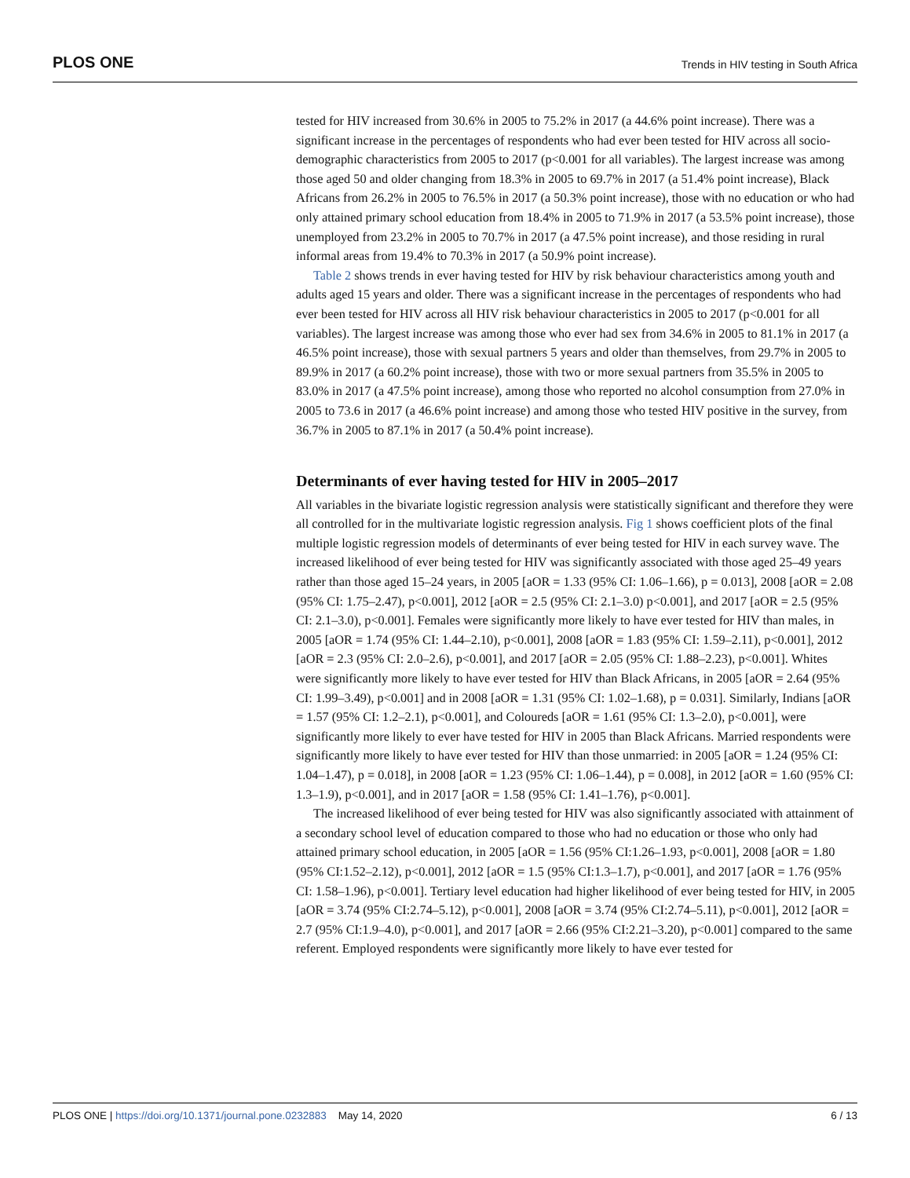PLOS ONE Trends in HIV testing in South Africa
tested for HIV increased from 30.6% in 2005 to 75.2% in 2017 (a 44.6% point increase). There was a significant increase in the percentages of respondents who had ever been tested for HIV across all socio-demographic characteristics from 2005 to 2017 (p<0.001 for all variables). The largest increase was among those aged 50 and older changing from 18.3% in 2005 to 69.7% in 2017 (a 51.4% point increase), Black Africans from 26.2% in 2005 to 76.5% in 2017 (a 50.3% point increase), those with no education or who had only attained primary school education from 18.4% in 2005 to 71.9% in 2017 (a 53.5% point increase), those unemployed from 23.2% in 2005 to 70.7% in 2017 (a 47.5% point increase), and those residing in rural informal areas from 19.4% to 70.3% in 2017 (a 50.9% point increase).
Table 2 shows trends in ever having tested for HIV by risk behaviour characteristics among youth and adults aged 15 years and older. There was a significant increase in the percentages of respondents who had ever been tested for HIV across all HIV risk behaviour characteristics in 2005 to 2017 (p<0.001 for all variables). The largest increase was among those who ever had sex from 34.6% in 2005 to 81.1% in 2017 (a 46.5% point increase), those with sexual partners 5 years and older than themselves, from 29.7% in 2005 to 89.9% in 2017 (a 60.2% point increase), those with two or more sexual partners from 35.5% in 2005 to 83.0% in 2017 (a 47.5% point increase), among those who reported no alcohol consumption from 27.0% in 2005 to 73.6 in 2017 (a 46.6% point increase) and among those who tested HIV positive in the survey, from 36.7% in 2005 to 87.1% in 2017 (a 50.4% point increase).
Determinants of ever having tested for HIV in 2005–2017
All variables in the bivariate logistic regression analysis were statistically significant and therefore they were all controlled for in the multivariate logistic regression analysis. Fig 1 shows coefficient plots of the final multiple logistic regression models of determinants of ever being tested for HIV in each survey wave. The increased likelihood of ever being tested for HIV was significantly associated with those aged 25–49 years rather than those aged 15–24 years, in 2005 [aOR = 1.33 (95% CI: 1.06–1.66), p = 0.013], 2008 [aOR = 2.08 (95% CI: 1.75–2.47), p<0.001], 2012 [aOR = 2.5 (95% CI: 2.1–3.0) p<0.001], and 2017 [aOR = 2.5 (95% CI: 2.1–3.0), p<0.001]. Females were significantly more likely to have ever tested for HIV than males, in 2005 [aOR = 1.74 (95% CI: 1.44–2.10), p<0.001], 2008 [aOR = 1.83 (95% CI: 1.59–2.11), p<0.001], 2012 [aOR = 2.3 (95% CI: 2.0–2.6), p<0.001], and 2017 [aOR = 2.05 (95% CI: 1.88–2.23), p<0.001]. Whites were significantly more likely to have ever tested for HIV than Black Africans, in 2005 [aOR = 2.64 (95% CI: 1.99–3.49), p<0.001] and in 2008 [aOR = 1.31 (95% CI: 1.02–1.68), p = 0.031]. Similarly, Indians [aOR = 1.57 (95% CI: 1.2–2.1), p<0.001], and Coloureds [aOR = 1.61 (95% CI: 1.3–2.0), p<0.001], were significantly more likely to ever have tested for HIV in 2005 than Black Africans. Married respondents were significantly more likely to have ever tested for HIV than those unmarried: in 2005 [aOR = 1.24 (95% CI: 1.04–1.47), p = 0.018], in 2008 [aOR = 1.23 (95% CI: 1.06–1.44), p = 0.008], in 2012 [aOR = 1.60 (95% CI: 1.3–1.9), p<0.001], and in 2017 [aOR = 1.58 (95% CI: 1.41–1.76), p<0.001].
The increased likelihood of ever being tested for HIV was also significantly associated with attainment of a secondary school level of education compared to those who had no education or those who only had attained primary school education, in 2005 [aOR = 1.56 (95% CI:1.26–1.93, p<0.001], 2008 [aOR = 1.80 (95% CI:1.52–2.12), p<0.001], 2012 [aOR = 1.5 (95% CI:1.3–1.7), p<0.001], and 2017 [aOR = 1.76 (95% CI: 1.58–1.96), p<0.001]. Tertiary level education had higher likelihood of ever being tested for HIV, in 2005 [aOR = 3.74 (95% CI:2.74–5.12), p<0.001], 2008 [aOR = 3.74 (95% CI:2.74–5.11), p<0.001], 2012 [aOR = 2.7 (95% CI:1.9–4.0), p<0.001], and 2017 [aOR = 2.66 (95% CI:2.21–3.20), p<0.001] compared to the same referent. Employed respondents were significantly more likely to have ever tested for
6 / 13 PLOS ONE | https://doi.org/10.1371/journal.pone.0232883 May 14, 2020